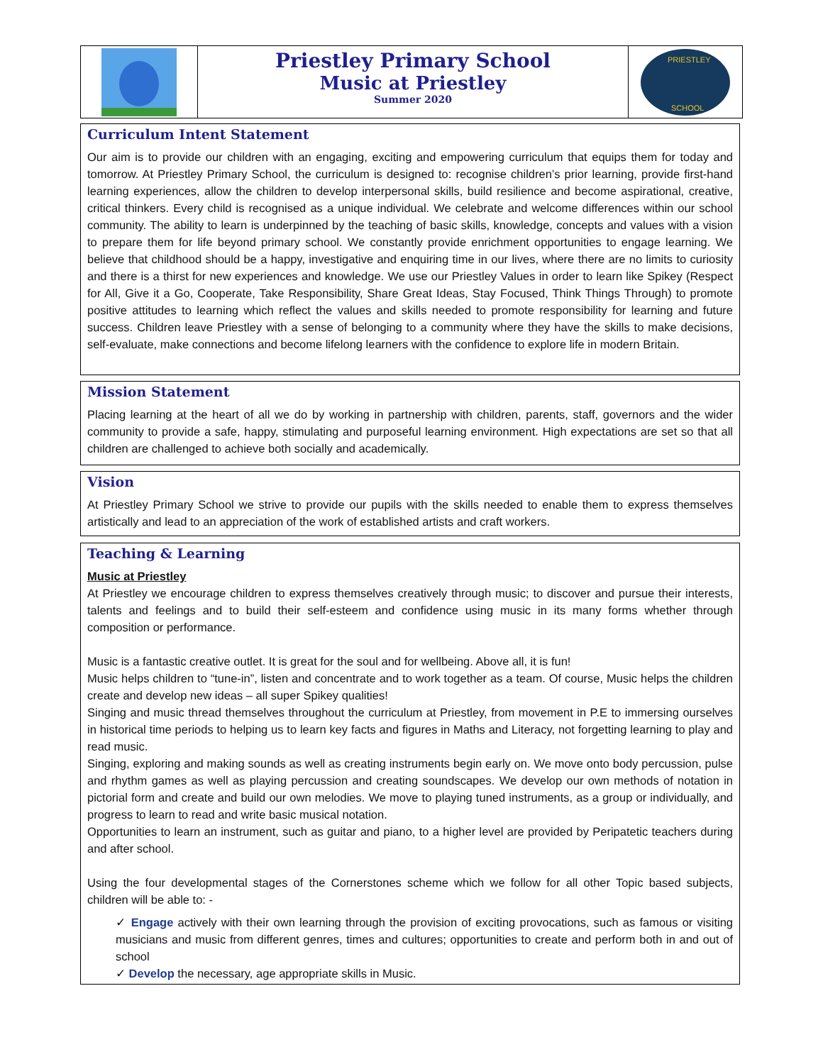Priestley Primary School
Music at Priestley
Summer 2020
PRIESTLEY
SCHOOL
Curriculum Intent Statement
Our aim is to provide our children with an engaging, exciting and empowering curriculum that equips them for today and tomorrow. At Priestley Primary School, the curriculum is designed to: recognise children’s prior learning, provide first-hand learning experiences, allow the children to develop interpersonal skills, build resilience and become aspirational, creative, critical thinkers. Every child is recognised as a unique individual. We celebrate and welcome differences within our school community. The ability to learn is underpinned by the teaching of basic skills, knowledge, concepts and values with a vision to prepare them for life beyond primary school. We constantly provide enrichment opportunities to engage learning. We believe that childhood should be a happy, investigative and enquiring time in our lives, where there are no limits to curiosity and there is a thirst for new experiences and knowledge. We use our Priestley Values in order to learn like Spikey (Respect for All, Give it a Go, Cooperate, Take Responsibility, Share Great Ideas, Stay Focused, Think Things Through) to promote positive attitudes to learning which reflect the values and skills needed to promote responsibility for learning and future success. Children leave Priestley with a sense of belonging to a community where they have the skills to make decisions, self-evaluate, make connections and become lifelong learners with the confidence to explore life in modern Britain.
Mission Statement
Placing learning at the heart of all we do by working in partnership with children, parents, staff, governors and the wider community to provide a safe, happy, stimulating and purposeful learning environment. High expectations are set so that all children are challenged to achieve both socially and academically.
Vision
At Priestley Primary School we strive to provide our pupils with the skills needed to enable them to express themselves artistically and lead to an appreciation of the work of established artists and craft workers.
Teaching & Learning
Music at Priestley
At Priestley we encourage children to express themselves creatively through music; to discover and pursue their interests, talents and feelings and to build their self-esteem and confidence using music in its many forms whether through composition or performance.
Music is a fantastic creative outlet. It is great for the soul and for wellbeing. Above all, it is fun!
Music helps children to “tune-in”, listen and concentrate and to work together as a team. Of course, Music helps the children create and develop new ideas – all super Spikey qualities!
Singing and music thread themselves throughout the curriculum at Priestley, from movement in P.E to immersing ourselves in historical time periods to helping us to learn key facts and figures in Maths and Literacy, not forgetting learning to play and read music.
Singing, exploring and making sounds as well as creating instruments begin early on. We move onto body percussion, pulse and rhythm games as well as playing percussion and creating soundscapes. We develop our own methods of notation in pictorial form and create and build our own melodies. We move to playing tuned instruments, as a group or individually, and progress to learn to read and write basic musical notation.
Opportunities to learn an instrument, such as guitar and piano, to a higher level are provided by Peripatetic teachers during and after school.
Using the four developmental stages of the Cornerstones scheme which we follow for all other Topic based subjects, children will be able to: -
✓ Engage actively with their own learning through the provision of exciting provocations, such as famous or visiting musicians and music from different genres, times and cultures; opportunities to create and perform both in and out of school
✓ Develop the necessary, age appropriate skills in Music.